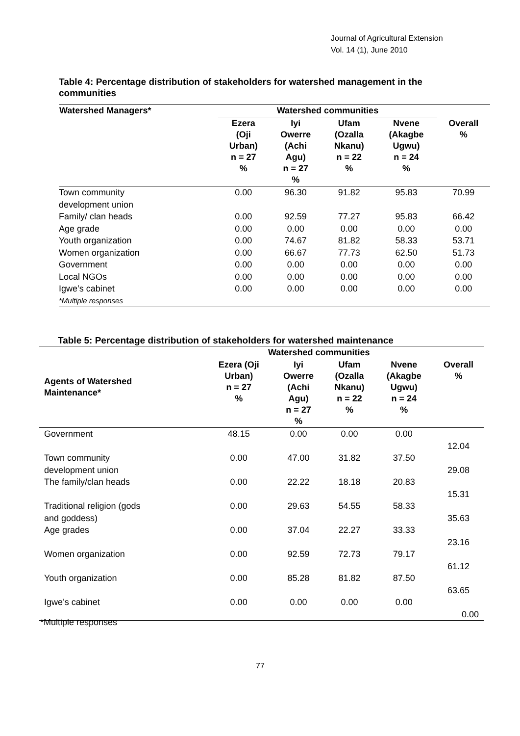Journal of Agricultural Extension
Vol. 14 (1), June 2010
Table 4: Percentage distribution of stakeholders for watershed management in the communities
| Watershed Managers* | Watershed communities | | | | |
| --- | --- | --- | --- | --- | --- |
| | Ezera (Oji Urban) n = 27 % | Iyi Owerre (Achi Agu) n = 27 % | Ufam (Ozalla Nkanu) n = 22 % | Nvene (Akagbe Ugwu) n = 24 % | Overall % |
| Town community development union | 0.00 | 96.30 | 91.82 | 95.83 | 70.99 |
| Family/ clan heads | 0.00 | 92.59 | 77.27 | 95.83 | 66.42 |
| Age grade | 0.00 | 0.00 | 0.00 | 0.00 | 0.00 |
| Youth organization | 0.00 | 74.67 | 81.82 | 58.33 | 53.71 |
| Women organization | 0.00 | 66.67 | 77.73 | 62.50 | 51.73 |
| Government | 0.00 | 0.00 | 0.00 | 0.00 | 0.00 |
| Local NGOs | 0.00 | 0.00 | 0.00 | 0.00 | 0.00 |
| Igwe’s cabinet | 0.00 | 0.00 | 0.00 | 0.00 | 0.00 |
| *Multiple responses | | | | | |
Table 5: Percentage distribution of stakeholders for watershed maintenance
| Agents of Watershed Maintenance* | Watershed communities | | | | |
| --- | --- | --- | --- | --- | --- |
| | Ezera (Oji Urban) n = 27 % | Iyi Owerre (Achi Agu) n = 27 % | Ufam (Ozalla Nkanu) n = 22 % | Nvene (Akagbe Ugwu) n = 24 % | Overall % |
| Government | 48.15 | 0.00 | 0.00 | 0.00 | 12.04 |
| Town community development union | 0.00 | 47.00 | 31.82 | 37.50 | 29.08 |
| The family/clan heads | 0.00 | 22.22 | 18.18 | 20.83 | 15.31 |
| Traditional religion (gods and goddess) | 0.00 | 29.63 | 54.55 | 58.33 | 35.63 |
| Age grades | 0.00 | 37.04 | 22.27 | 33.33 | 23.16 |
| Women organization | 0.00 | 92.59 | 72.73 | 79.17 | 61.12 |
| Youth organization | 0.00 | 85.28 | 81.82 | 87.50 | 63.65 |
| Igwe’s cabinet | 0.00 | 0.00 | 0.00 | 0.00 | 0.00 |
*Multiple responses
77